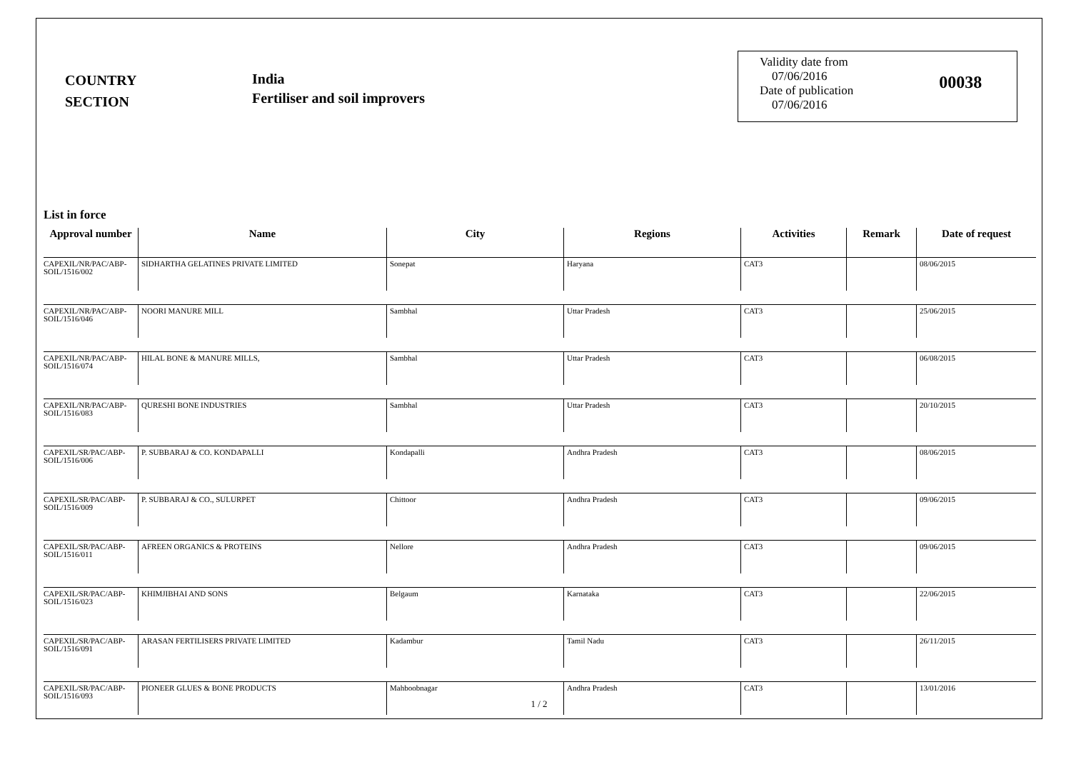COUNTRY
SECTION
India
Fertiliser and soil improvers
Validity date from
07/06/2016
Date of publication
07/06/2016
00038
List in force
| Approval number | Name | City | Regions | Activities | Remark | Date of request |
| --- | --- | --- | --- | --- | --- | --- |
| CAPEXIL/NR/PAC/ABP-SOIL/1516/002 | SIDHARTHA GELATINES PRIVATE LIMITED | Sonepat | Haryana | CAT3 | | 08/06/2015 |
| CAPEXIL/NR/PAC/ABP-SOIL/1516/046 | NOORI MANURE MILL | Sambhal | Uttar Pradesh | CAT3 | | 25/06/2015 |
| CAPEXIL/NR/PAC/ABP-SOIL/1516/074 | HILAL BONE & MANURE MILLS, | Sambhal | Uttar Pradesh | CAT3 | | 06/08/2015 |
| CAPEXIL/NR/PAC/ABP-SOIL/1516/083 | QURESHI BONE INDUSTRIES | Sambhal | Uttar Pradesh | CAT3 | | 20/10/2015 |
| CAPEXIL/SR/PAC/ABP-SOIL/1516/006 | P. SUBBARAJ & CO. KONDAPALLI | Kondapalli | Andhra Pradesh | CAT3 | | 08/06/2015 |
| CAPEXIL/SR/PAC/ABP-SOIL/1516/009 | P. SUBBARAJ & CO., SULURPET | Chittoor | Andhra Pradesh | CAT3 | | 09/06/2015 |
| CAPEXIL/SR/PAC/ABP-SOIL/1516/011 | AFREEN ORGANICS & PROTEINS | Nellore | Andhra Pradesh | CAT3 | | 09/06/2015 |
| CAPEXIL/SR/PAC/ABP-SOIL/1516/023 | KHIMJIBHAI AND SONS | Belgaum | Karnataka | CAT3 | | 22/06/2015 |
| CAPEXIL/SR/PAC/ABP-SOIL/1516/091 | ARASAN FERTILISERS PRIVATE LIMITED | Kadambur | Tamil Nadu | CAT3 | | 26/11/2015 |
| CAPEXIL/SR/PAC/ABP-SOIL/1516/093 | PIONEER GLUES & BONE PRODUCTS | Mahboobnagar | Andhra Pradesh | CAT3 | | 13/01/2016 |
1 / 2